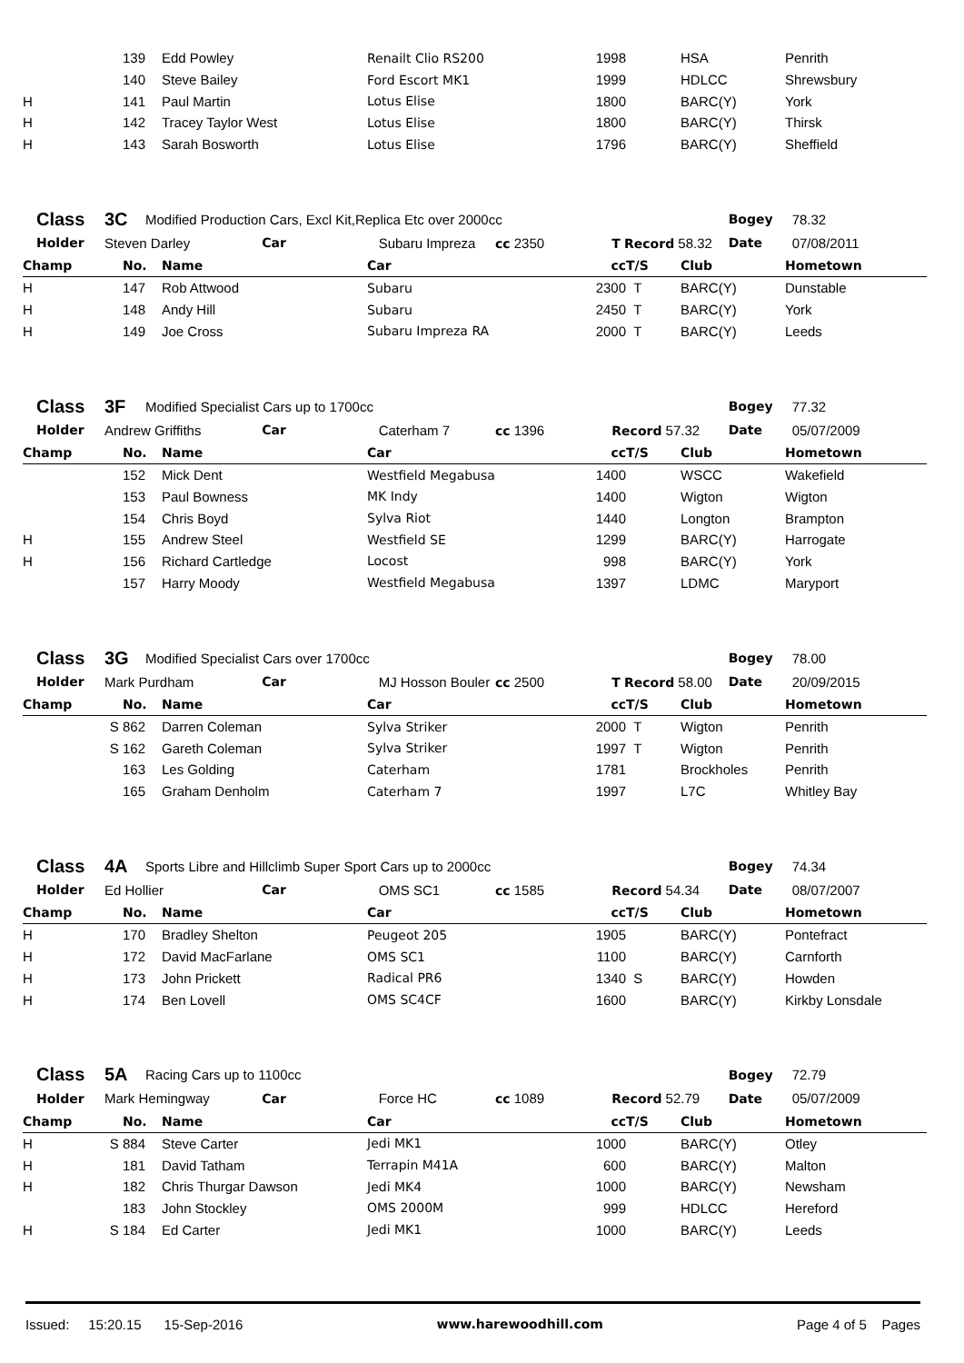| | | 139 | Edd Powley | Renailt Clio RS200 | 1998 | | HSA | Penrith |
| | | 140 | Steve Bailey | Ford Escort MK1 | 1999 | | HDLCC | Shrewsbury |
| H | | 141 | Paul Martin | Lotus Elise | 1800 | | BARC(Y) | York |
| H | | 142 | Tracey Taylor West | Lotus Elise | 1800 | | BARC(Y) | Thirsk |
| H | | 143 | Sarah Bosworth | Lotus Elise | 1796 | | BARC(Y) | Sheffield |
| Class | 3C | Modified Production Cars, Excl Kit,Replica Etc over 2000cc | | | | | Bogey | 78.32 |
| Holder | Steven Darley | | Car | Subaru Impreza | cc 2350 | T Record 58.32 | Date | 07/08/2011 |
| Champ | | No. | Name | Car | cc | T/S | Club | Hometown |
| --- | --- | --- | --- | --- | --- | --- | --- | --- |
| H | | 147 | Rob Attwood | Subaru | 2300 | T | BARC(Y) | Dunstable |
| H | | 148 | Andy Hill | Subaru | 2450 | T | BARC(Y) | York |
| H | | 149 | Joe Cross | Subaru Impreza RA | 2000 | T | BARC(Y) | Leeds |
| Class | 3F | Modified Specialist Cars up to 1700cc | | | | | Bogey | 77.32 |
| Holder | Andrew Griffiths | | Car | Caterham 7 | cc 1396 | Record 57.32 | Date | 05/07/2009 |
| Champ | | No. | Name | Car | cc | T/S | Club | Hometown |
| --- | --- | --- | --- | --- | --- | --- | --- | --- |
| | | 152 | Mick Dent | Westfield Megabusa | 1400 | | WSCC | Wakefield |
| | | 153 | Paul Bowness | MK Indy | 1400 | | Wigton | Wigton |
| | | 154 | Chris Boyd | Sylva Riot | 1440 | | Longton | Brampton |
| H | | 155 | Andrew Steel | Westfield SE | 1299 | | BARC(Y) | Harrogate |
| H | | 156 | Richard Cartledge | Locost | 998 | | BARC(Y) | York |
| | | 157 | Harry Moody | Westfield Megabusa | 1397 | | LDMC | Maryport |
| Class | 3G | Modified Specialist Cars over 1700cc | | | | | Bogey | 78.00 |
| Holder | Mark Purdham | | Car | MJ Hosson Bouler | cc 2500 | T Record 58.00 | Date | 20/09/2015 |
| Champ | | No. | Name | Car | cc | T/S | Club | Hometown |
| --- | --- | --- | --- | --- | --- | --- | --- | --- |
| | S | 862 | Darren Coleman | Sylva Striker | 2000 | T | Wigton | Penrith |
| | S | 162 | Gareth Coleman | Sylva Striker | 1997 | T | Wigton | Penrith |
| | | 163 | Les Golding | Caterham | 1781 | | Brockholes | Penrith |
| | | 165 | Graham Denholm | Caterham 7 | 1997 | | L7C | Whitley Bay |
| Class | 4A | Sports Libre and Hillclimb Super Sport Cars up to 2000cc | | | | | Bogey | 74.34 |
| Holder | Ed Hollier | | Car | OMS SC1 | cc 1585 | Record 54.34 | Date | 08/07/2007 |
| Champ | | No. | Name | Car | cc | T/S | Club | Hometown |
| --- | --- | --- | --- | --- | --- | --- | --- | --- |
| H | | 170 | Bradley Shelton | Peugeot 205 | 1905 | | BARC(Y) | Pontefract |
| H | | 172 | David MacFarlane | OMS SC1 | 1100 | | BARC(Y) | Carnforth |
| H | | 173 | John Prickett | Radical PR6 | 1340 | S | BARC(Y) | Howden |
| H | | 174 | Ben Lovell | OMS SC4CF | 1600 | | BARC(Y) | Kirkby Lonsdale |
| Class | 5A | Racing Cars up to 1100cc | | | | | Bogey | 72.79 |
| Holder | Mark Hemingway | | Car | Force HC | cc 1089 | Record 52.79 | Date | 05/07/2009 |
| Champ | | No. | Name | Car | cc | T/S | Club | Hometown |
| --- | --- | --- | --- | --- | --- | --- | --- | --- |
| H | S | 884 | Steve Carter | Jedi MK1 | 1000 | | BARC(Y) | Otley |
| H | | 181 | David Tatham | Terrapin M41A | 600 | | BARC(Y) | Malton |
| H | | 182 | Chris Thurgar Dawson | Jedi MK4 | 1000 | | BARC(Y) | Newsham |
| | | 183 | John Stockley | OMS 2000M | 999 | | HDLCC | Hereford |
| H | S | 184 | Ed Carter | Jedi MK1 | 1000 | | BARC(Y) | Leeds |
Issued: 15:20.15 15-Sep-2016 www.harewoodhill.com Page 4 of 5 Pages